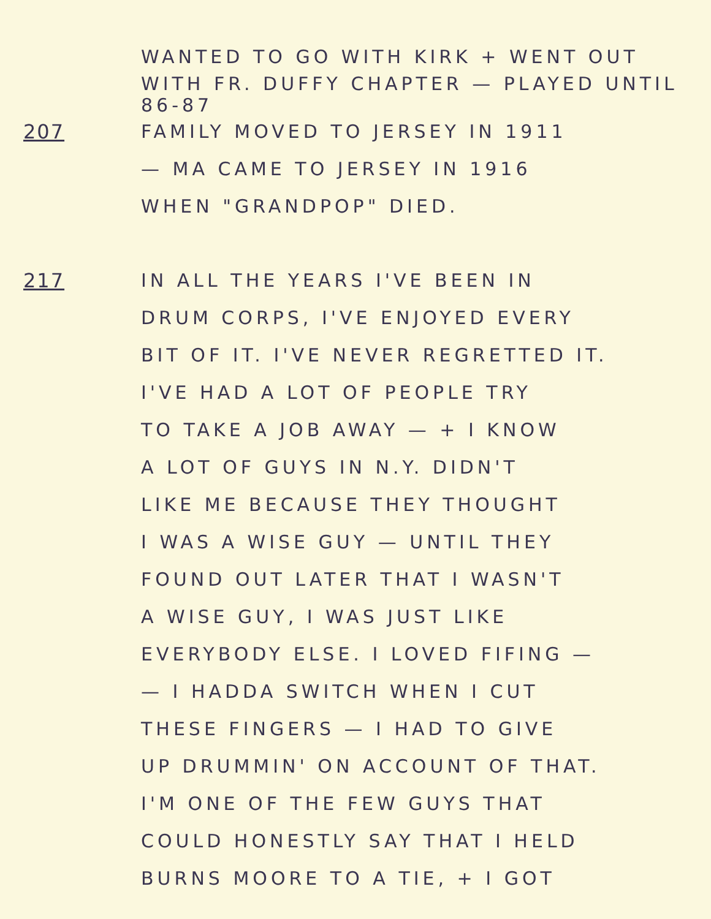WANTED TO GO WITH KIRK + WENT OUT
WITH FR. DUFFY CHAPTER — PLAYED UNTIL 86-87
207 FAMILY MOVED TO JERSEY IN 1911
— MA CAME TO JERSEY IN 1916
WHEN "GRANDPOP" DIED.
217 IN ALL THE YEARS I'VE BEEN IN
DRUM CORPS, I'VE ENJOYED EVERY
BIT OF IT. I'VE NEVER REGRETTED IT.
I'VE HAD A LOT OF PEOPLE TRY
TO TAKE A JOB AWAY — + I KNOW
A LOT OF GUYS IN N.Y. DIDN'T
LIKE ME BECAUSE THEY THOUGHT
I WAS A WISE GUY — UNTIL THEY
FOUND OUT LATER THAT I WASN'T
A WISE GUY, I WAS JUST LIKE
EVERYBODY ELSE. I LOVED FIFING —
— I HADDA SWITCH WHEN I CUT
THESE FINGERS — I HAD TO GIVE
UP DRUMMIN' ON ACCOUNT OF THAT.
I'M ONE OF THE FEW GUYS THAT
COULD HONESTLY SAY THAT I HELD
BURNS MOORE TO A TIE, + I GOT